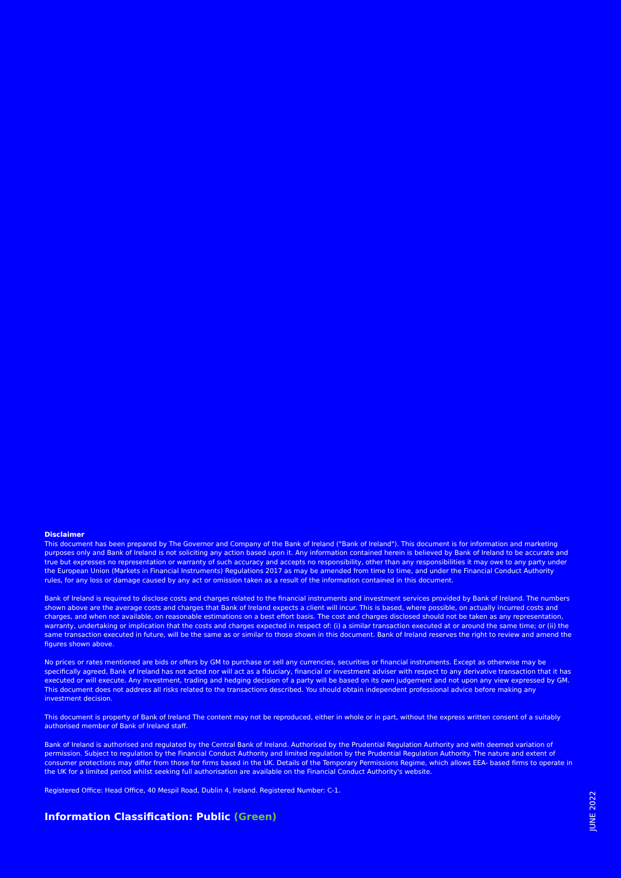Disclaimer
This document has been prepared by The Governor and Company of the Bank of Ireland ("Bank of Ireland"). This document is for information and marketing purposes only and Bank of Ireland is not soliciting any action based upon it. Any information contained herein is believed by Bank of Ireland to be accurate and true but expresses no representation or warranty of such accuracy and accepts no responsibility, other than any responsibilities it may owe to any party under the European Union (Markets in Financial Instruments) Regulations 2017 as may be amended from time to time, and under the Financial Conduct Authority rules, for any loss or damage caused by any act or omission taken as a result of the information contained in this document.
Bank of Ireland is required to disclose costs and charges related to the financial instruments and investment services provided by Bank of Ireland. The numbers shown above are the average costs and charges that Bank of Ireland expects a client will incur. This is based, where possible, on actually incurred costs and charges, and when not available, on reasonable estimations on a best effort basis. The cost and charges disclosed should not be taken as any representation, warranty, undertaking or implication that the costs and charges expected in respect of: (i) a similar transaction executed at or around the same time; or (ii) the same transaction executed in future, will be the same as or similar to those shown in this document. Bank of Ireland reserves the right to review and amend the figures shown above.
No prices or rates mentioned are bids or offers by GM to purchase or sell any currencies, securities or financial instruments. Except as otherwise may be specifically agreed, Bank of Ireland has not acted nor will act as a fiduciary, financial or investment adviser with respect to any derivative transaction that it has executed or will execute. Any investment, trading and hedging decision of a party will be based on its own judgement and not upon any view expressed by GM. This document does not address all risks related to the transactions described. You should obtain independent professional advice before making any investment decision.
This document is property of Bank of Ireland The content may not be reproduced, either in whole or in part, without the express written consent of a suitably authorised member of Bank of Ireland staff.
Bank of Ireland is authorised and regulated by the Central Bank of Ireland. Authorised by the Prudential Regulation Authority and with deemed variation of permission. Subject to regulation by the Financial Conduct Authority and limited regulation by the Prudential Regulation Authority. The nature and extent of consumer protections may differ from those for firms based in the UK. Details of the Temporary Permissions Regime, which allows EEA- based firms to operate in the UK for a limited period whilst seeking full authorisation are available on the Financial Conduct Authority's website.
Registered Office: Head Office, 40 Mespil Road, Dublin 4, Ireland. Registered Number: C-1.
Information Classification: Public (Green)
JUNE 2022